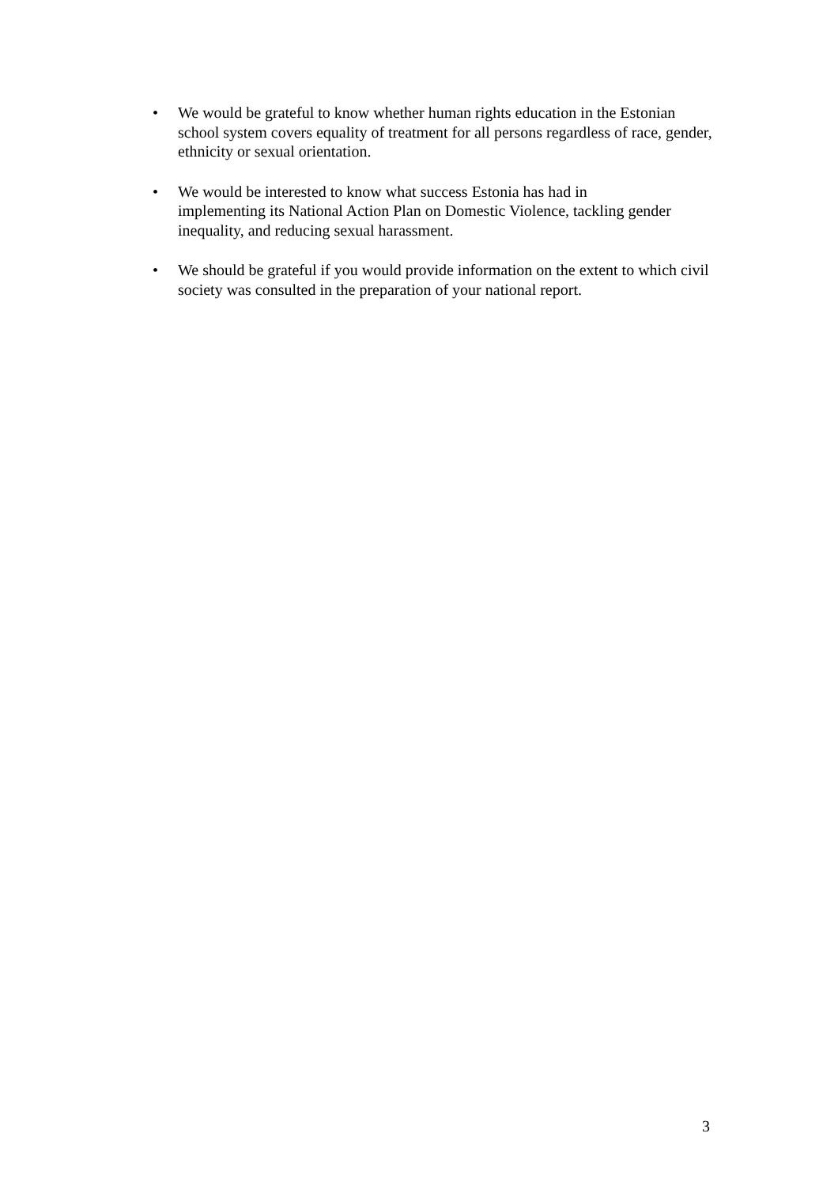• We would be grateful to know whether human rights education in the Estonian school system covers equality of treatment for all persons regardless of race, gender, ethnicity or sexual orientation.
• We would be interested to know what success Estonia has had in
implementing its National Action Plan on Domestic Violence, tackling gender inequality, and reducing sexual harassment.
• We should be grateful if you would provide information on the extent to which civil society was consulted in the preparation of your national report.
3